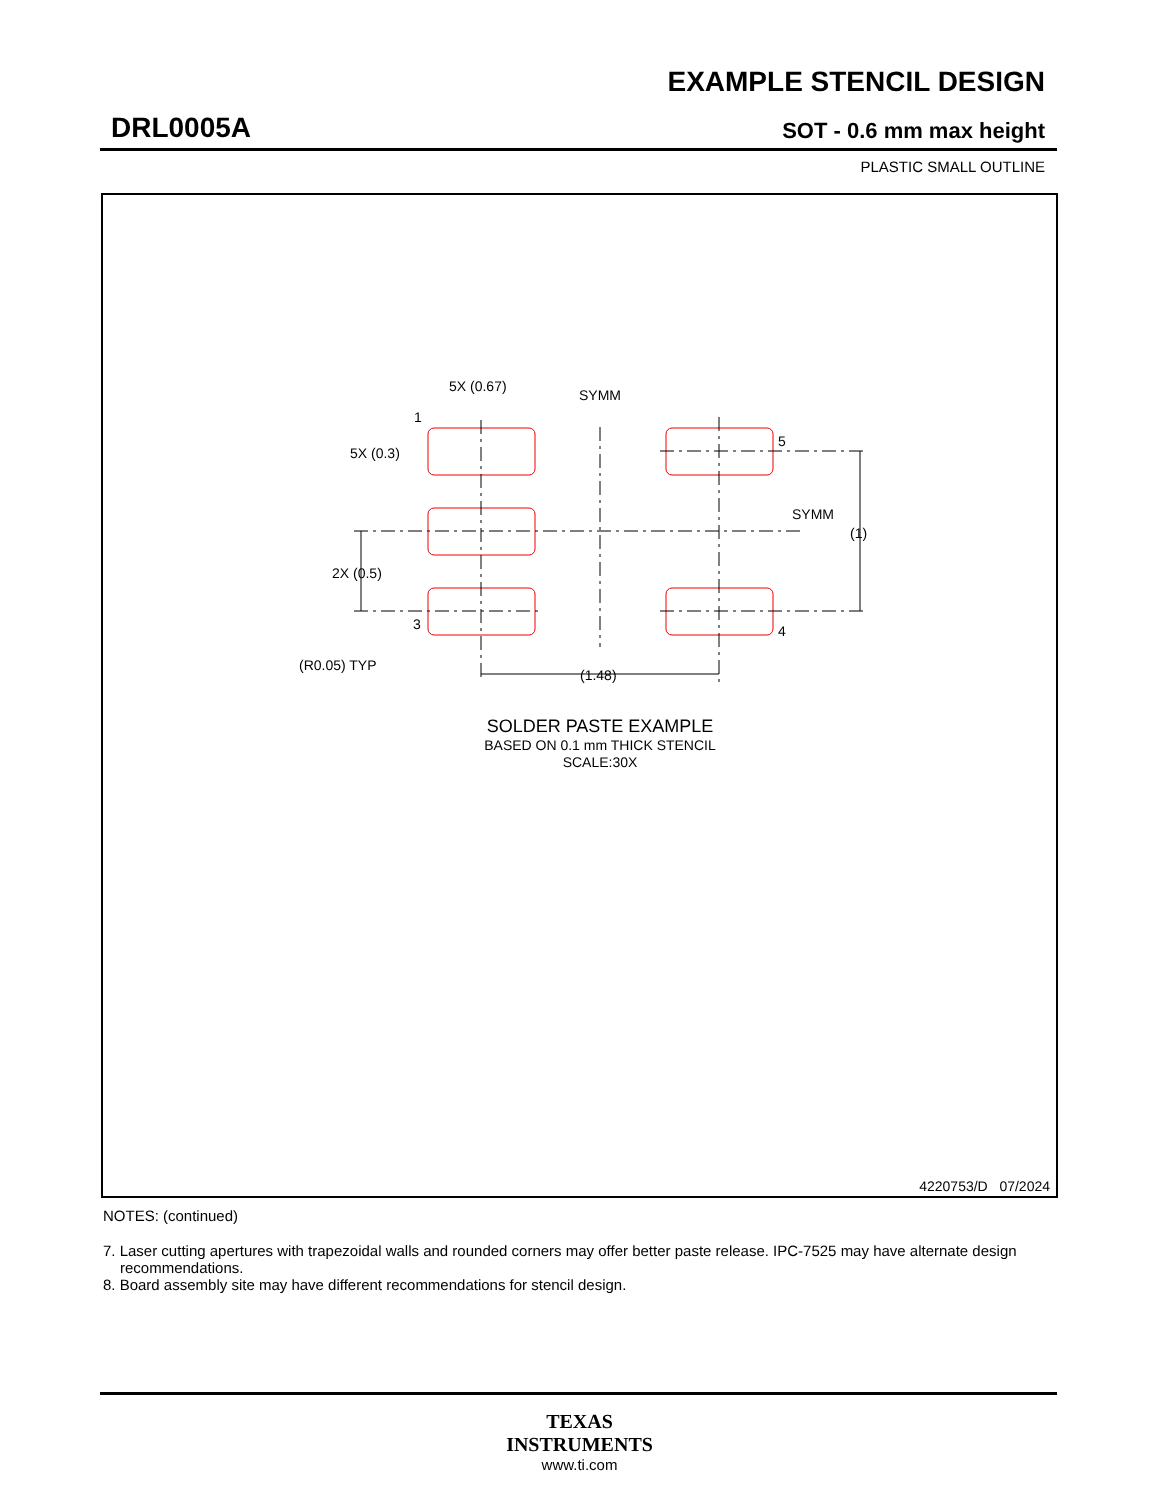EXAMPLE STENCIL DESIGN
DRL0005A SOT - 0.6 mm max height
PLASTIC SMALL OUTLINE
5X (0.67)
SYMM
1
5X (0.3)
5
SYMM
(1)
2X (0.5)
3
4
(R0.05) TYP
(1.48)
SOLDER PASTE EXAMPLE
BASED ON 0.1 mm THICK STENCIL
SCALE:30X
4220753/D 07/2024
NOTES: (continued)
7. Laser cutting apertures with trapezoidal walls and rounded corners may offer better paste release. IPC-7525 may have alternate design recommendations.
8. Board assembly site may have different recommendations for stencil design.
TEXAS
INSTRUMENTS
www.ti.com